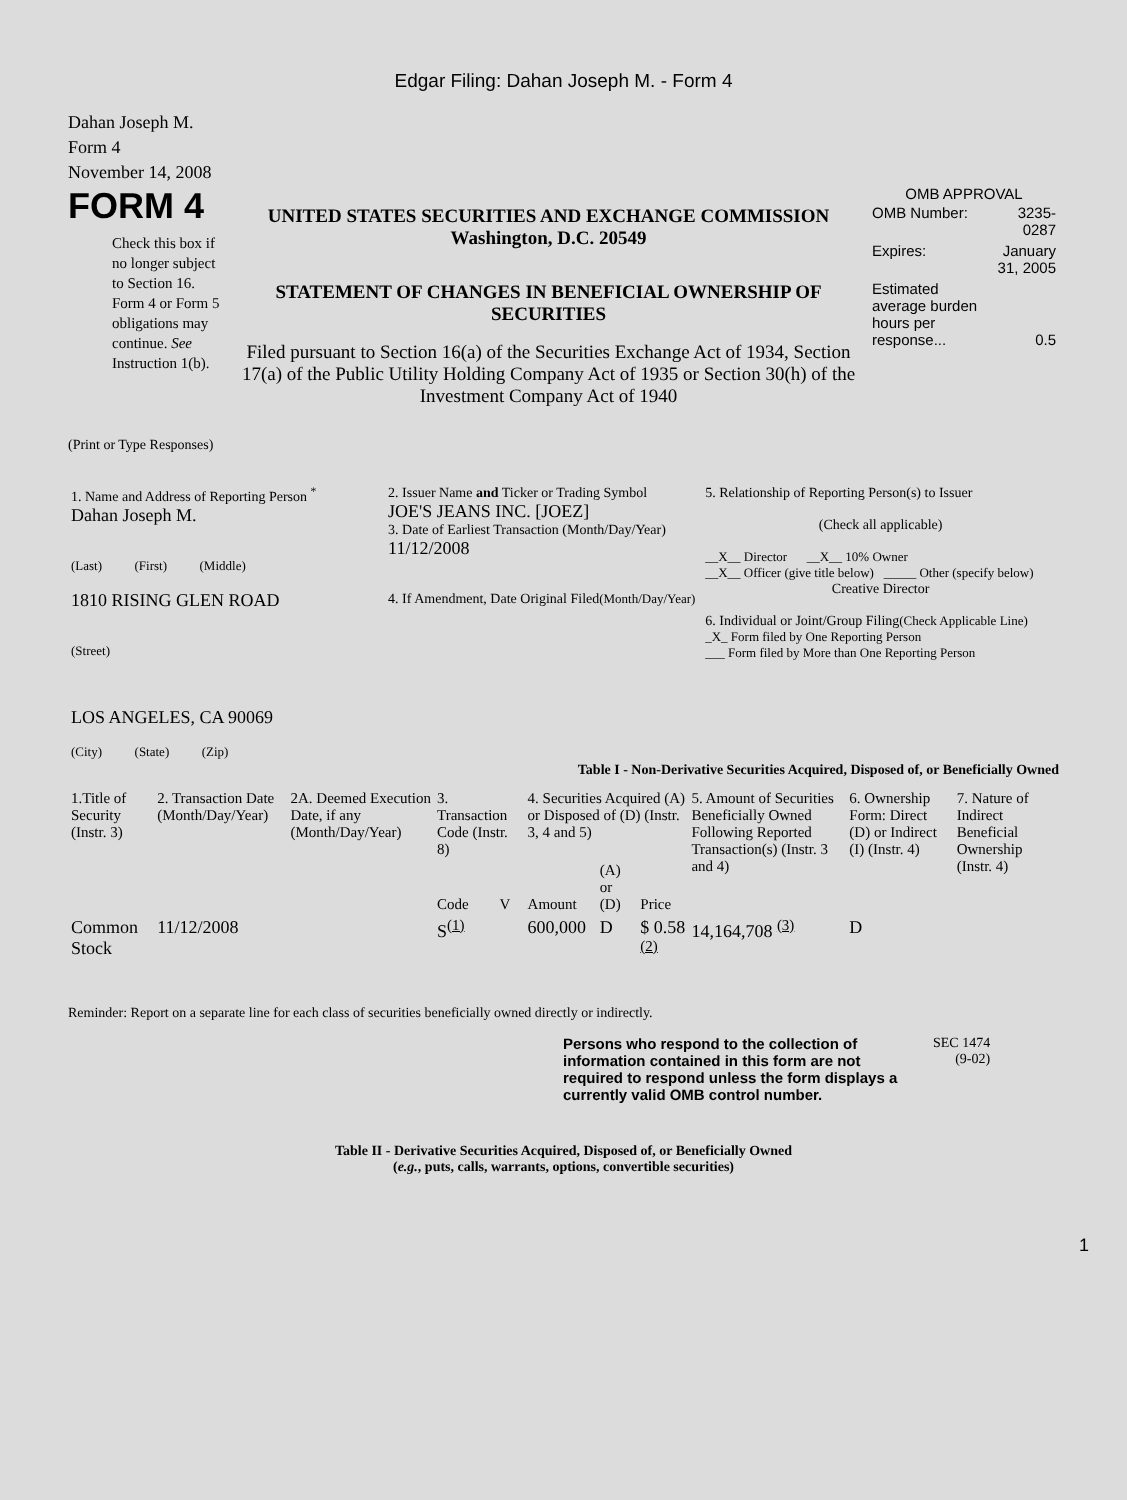Edgar Filing: Dahan Joseph M. - Form 4
Dahan Joseph M.
Form 4
November 14, 2008
FORM 4
Check this box if no longer subject to Section 16. Form 4 or Form 5 obligations may continue. See Instruction 1(b).
UNITED STATES SECURITIES AND EXCHANGE COMMISSION
Washington, D.C. 20549
STATEMENT OF CHANGES IN BENEFICIAL OWNERSHIP OF SECURITIES
Filed pursuant to Section 16(a) of the Securities Exchange Act of 1934, Section 17(a) of the Public Utility Holding Company Act of 1935 or Section 30(h) of the Investment Company Act of 1940
OMB APPROVAL
| OMB Number: | 3235-0287 |
| Expires: | January 31, 2005 |
| Estimated average burden hours per response... | 0.5 |
(Print or Type Responses)
| 1. Name and Address of Reporting Person <sup>*</sup> Dahan Joseph M. (Last) (First) (Middle) 1810 RISING GLEN ROAD (Street) LOS ANGELES, CA 90069 (City) (State) (Zip) | 2. Issuer Name and Ticker or Trading Symbol JOE'S JEANS INC. [JOEZ] 3. Date of Earliest Transaction (Month/Day/Year) 11/12/2008 4. If Amendment, Date Original Filed (Month/Day/Year) | 5. Relationship of Reporting Person(s) to Issuer (Check all applicable) __X__ Director __X__ 10% Owner __X__ Officer (give title below) _____ Other (specify below) Creative Director 6. Individual or Joint/Group Filing (Check Applicable Line) _X_ Form filed by One Reporting Person ___ Form filed by More than One Reporting Person |
Table I - Non-Derivative Securities Acquired, Disposed of, or Beneficially Owned
| 1.Title of Security (Instr. 3) | 2. Transaction Date (Month/Day/Year) | 2A. Deemed Execution Date, if any (Month/Day/Year) | 3. Transaction Code (Instr. 8) | | 4. Securities Acquired (A) or Disposed of (D) (Instr. 3, 4 and 5) | | | 5. Amount of Securities Beneficially Owned Following Reported Transaction(s) (Instr. 3 and 4) | 6. Ownership Form: Direct (D) or Indirect (I) (Instr. 4) | 7. Nature of Indirect Beneficial Ownership (Instr. 4) |
| --- | --- | --- | --- | --- | --- | --- | --- | --- | --- | --- |
| | | | Code | V | Amount | (A) or (D) | Price | | | |
| Common Stock | 11/12/2008 | | S<sup>(1)</sup> | | 600,000 | D | $ 0.58 <sup>(2)</sup> | 14,164,708 <sup>(3)</sup> | D | |
Reminder: Report on a separate line for each class of securities beneficially owned directly or indirectly.
Persons who respond to the collection of information contained in this form are not required to respond unless the form displays a currently valid OMB control number.
SEC 1474
(9-02)
Table II - Derivative Securities Acquired, Disposed of, or Beneficially Owned
(e.g., puts, calls, warrants, options, convertible securities)
1